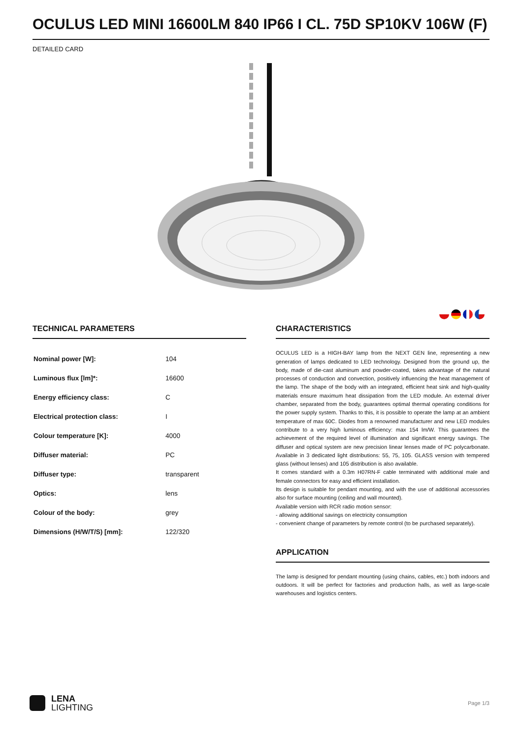OCULUS LED MINI 16600LM 840 IP66 I CL. 75D SP10KV 106W (F)
DETAILED CARD
TECHNICAL PARAMETERS
| Nominal power [W]: | 104 |
| Luminous flux [lm]*: | 16600 |
| Energy efficiency class: | C |
| Electrical protection class: | I |
| Colour temperature [K]: | 4000 |
| Diffuser material: | PC |
| Diffuser type: | transparent |
| Optics: | lens |
| Colour of the body: | grey |
| Dimensions (H/W/T/S) [mm]: | 122/320 |
CHARACTERISTICS
OCULUS LED is a HIGH-BAY lamp from the NEXT GEN line, representing a new generation of lamps dedicated to LED technology. Designed from the ground up, the body, made of die-cast aluminum and powder-coated, takes advantage of the natural processes of conduction and convection, positively influencing the heat management of the lamp. The shape of the body with an integrated, efficient heat sink and high-quality materials ensure maximum heat dissipation from the LED module. An external driver chamber, separated from the body, guarantees optimal thermal operating conditions for the power supply system. Thanks to this, it is possible to operate the lamp at an ambient temperature of max 60C. Diodes from a renowned manufacturer and new LED modules contribute to a very high luminous efficiency: max 154 lm/W. This guarantees the achievement of the required level of illumination and significant energy savings. The diffuser and optical system are new precision linear lenses made of PC polycarbonate. Available in 3 dedicated light distributions: 55, 75, 105. GLASS version with tempered glass (without lenses) and 105 distribution is also available.
It comes standard with a 0.3m H07RN-F cable terminated with additional male and female connectors for easy and efficient installation.
Its design is suitable for pendant mounting, and with the use of additional accessories also for surface mounting (ceiling and wall mounted).
Available version with RCR radio motion sensor:
- allowing additional savings on electricity consumption
- convenient change of parameters by remote control (to be purchased separately).
APPLICATION
The lamp is designed for pendant mounting (using chains, cables, etc.) both indoors and outdoors. It will be perfect for factories and production halls, as well as large-scale warehouses and logistics centers.
LENA
LIGHTING
Page 1/3